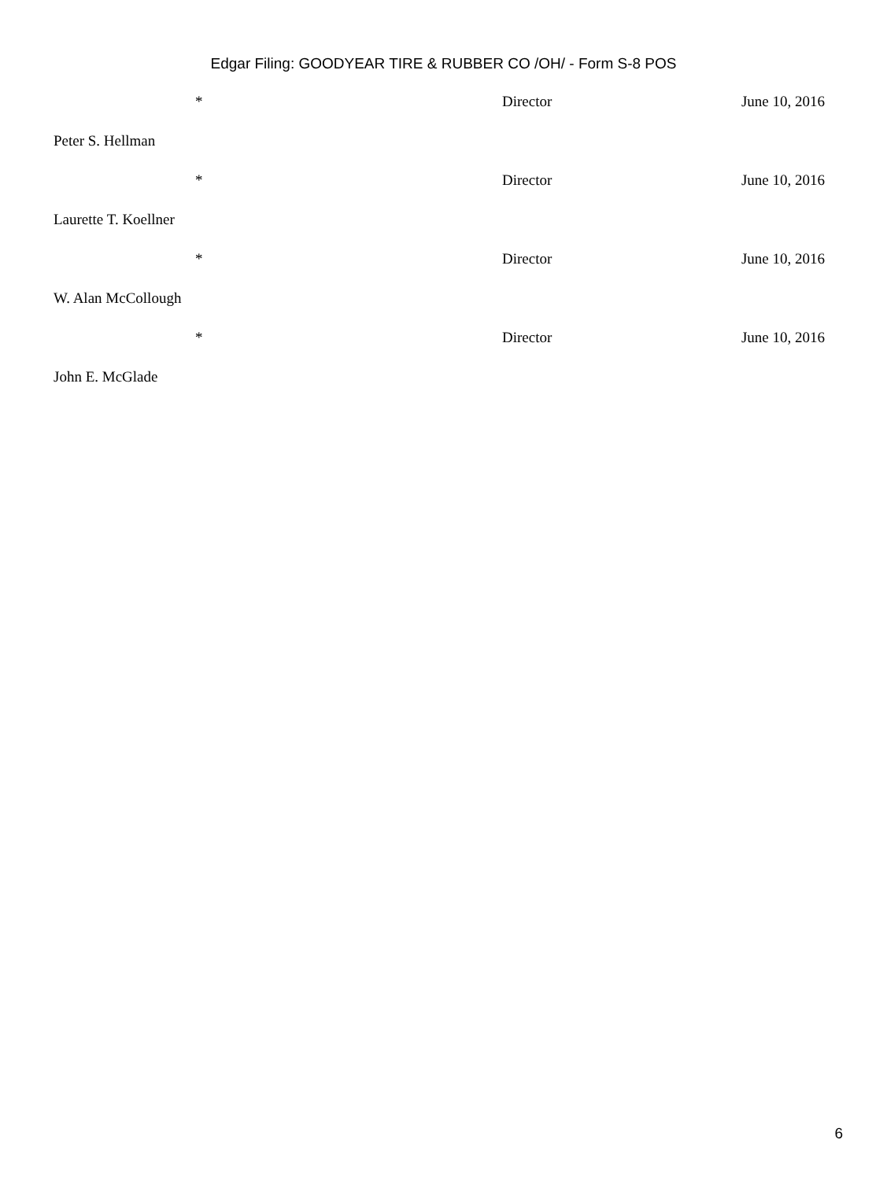Edgar Filing: GOODYEAR TIRE & RUBBER CO /OH/ - Form S-8 POS
| * | Director | June 10, 2016 |
| Peter S. Hellman | | |
| * | Director | June 10, 2016 |
| Laurette T. Koellner | | |
| * | Director | June 10, 2016 |
| W. Alan McCollough | | |
| * | Director | June 10, 2016 |
| John E. McGlade | | |
6